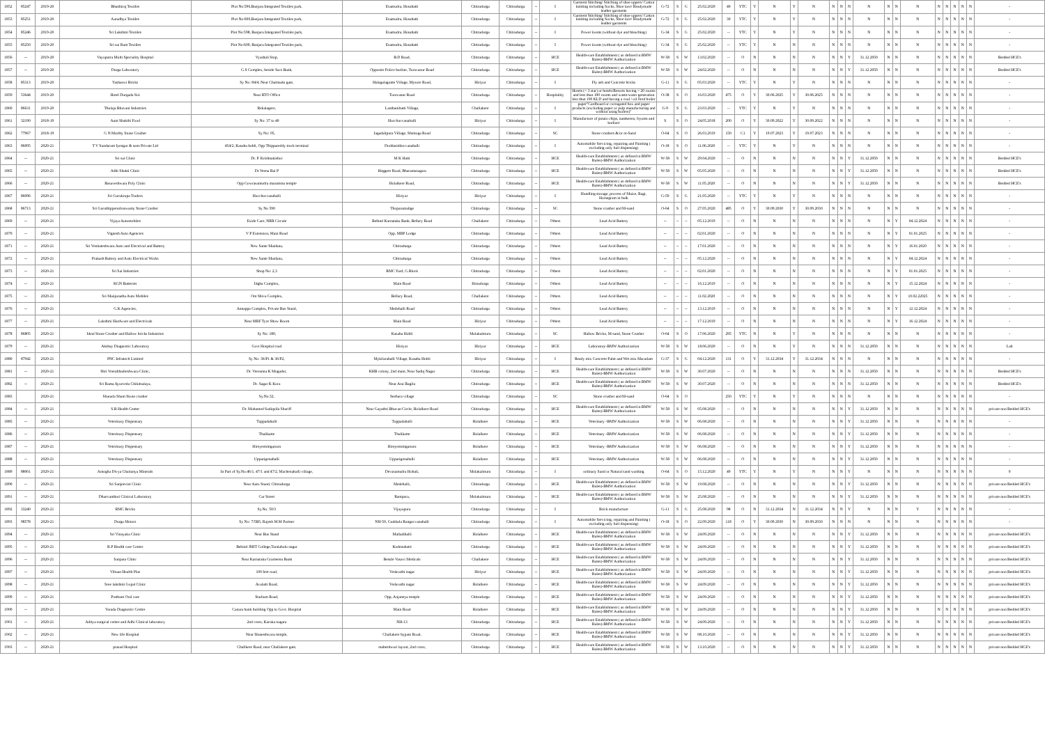| 1852 | 85247 | 2019-20 | Bhanhiraj Textiles | Plot No:596,Banjara Integrated Textiles park, | Esamudra, Hosahatti | Chitradurga | Chitradurga | -- | I | Garment Stitching/ Stitching of shoe uppers/ Cotton knitting including Socks, Shoe lace/ Readymade leather garments | G-72 | S | G | 25.02.2020 | 40 | YTC | Y | N | Y | N | N | N | N | N | N | N | N | N | N | N | N | N | - |
| 1853 | 85251 | 2019-20 | Aaradhya Textiles | Plot No:600,Banjara Integrated Textiles park, | Esamudra, Hosahatti | Chitradurga | Chitradurga | -- | I | Garment Stitching/ Stitching of shoe uppers/ Cotton knitting including Socks, Shoe lace/ Readymade leather garments | G-72 | S | G | 25.02.2020 | 30 | YTC | Y | N | Y | N | N | N | N | N | N | N | N | N | N | N | N | N | - |
| 1854 | 85246 | 2019-20 | Sri Lakshmi Textiles | Plot No:598, Banjara Integrated Textiles park, | Esamudra, Hosahatti | Chitradurga | Chitradurga | -- | I | Power looms (without dye and bleaching) | G-34 | S | G | 25.02.2020 | -- | YTC | Y | N | Y | N | N | N | N | N | N | N | N | N | N | N | N | N | - |
| 1855 | 85250 | 2019-20 | Sri sai Ram Textiles | Plot No:600, Banjara Integrated Textiles park, | Esamudra, Hosahatti | Chitradurga | Chitradurga | -- | I | Power looms (without dye and bleaching) | G-34 | S | G | 25.02.2020 | -- | YTC | Y | N | N | N | N | N | N | N | N | N | N | N | N | N | N | N | - |
| 1856 | -- | 2019-20 | Vayuputra Multi Speciality Hospital | Vyashali Stop, | B.D Road, | Chitradurga | Chitradurga | -- | HCE | Health-care Establishment ( as defined in BMW Rules)-BMW Authorization | W-58 | S | W | 13.02.2020 | -- | O | N | N | N | N | N | N | Y | 31.12.2050 | N | N | N | N | N | N | N | N | Bedded HCE's |
| 1857 | -- | 2019-20 | Durga Laboratory | G.S Complex, beside Sacs Bank, | Opposite Police barline, Turuvanur Road | Chitradurga | Chitradurga | -- | HCE | Health-care Establishment ( as defined in BMW Rules)-BMW Authorization | W-58 | S | W | 24.02.2020 | -- | O | N | N | N | N | N | N | Y | 31.12.2050 | N | N | N | N | N | N | N | N | Bedded HCE's |
| 1858 | 85313 | 2019-20 | Yashaswi Bricks | Sy No: 84/4, Near Chalmadu gate, | Halagalagunte Village, Mysore Road, | Hiriyur | Chitradurga | -- | I | Fly ash and Concrete bricks | G-11 | S | G | 05.03.2020 | -- | YTC | Y | N | Y | N | N | N | N | N | N | N | N | N | N | N | N | N | - |
| 1859 | 53644 | 2019-20 | Hotel Durgada Siri | Near RTO Office | Turuvanur Road | Chitradurga | Chitradurga | -- | Hospitality | Hotels (< 3 star) or hotels/Resorts having > 20 rooms and less than 100 rooms and waste-water generation less than 100 KLD and having a coal / oil fired boiler | O-38 | S | O | 16.03.2020 | 475 | O | Y | 30.06.2025 | Y | 30.06.2025 | N | N | N | N | N | N | N | N | N | N | N | N | - |
| 1860 | 86631 | 2019-20 | Thulaja Bhavani Industries | Rekalagere, | Lambanihatti Village, | Challakere | Chitradurga | -- | I | paper"Cardboard or corrugated box and paper products (excluding paper or pulp manufacturing and without using boilers)" | G-9 | S | G | 23.03.2020 | -- | YTC | Y | N | Y | N | N | N | N | N | N | N | N | N | N | N | N | N | - |
| 1861 | 32190 | 2018-19 | Aum Shakthi Food | Sy No: 37 to 40 | Hucchavvanahalli | Hiriyur | Chitradurga | -- | I | Manufacture of potato chips, namkeens, fryums and kurkure | S | S | O | 24.05.2018 | 200 | O | Y | 30.09.2022 | Y | 30.09.2022 | N | N | N | N | N | N | N | N | N | N | N | N | - |
| 1862 | 77967 | 2018-19 | G N Murthy Stone Crusher | Sy No: 05, | Jagadalipura Village, Shimoga Road | Chitradurga | Chitradurga | -- | SC | Stone crushers &/or m-Sand | O-64 | S | O | 26.03.2019 | 150 | C1 | Y | 19.07.2023 | Y | 19.07.2023 | N | N | N | N | N | N | N | N | N | N | N | N | - |
| 1863 | 86095 | 2020-21 | T V Sundaram Iyengar & sons Private Ltd | 454/2, Kasaba hobli, Opp Thippareddy truck terminal | Doddasiddavvanahalli | Chitradurga | Chitradurga | -- | I | Automobile Servicing, repairing and Painting ( excluding only fuel dispensing) | O-18 | S | O | 11.06.2020 | -- | YTC | Y | N | Y | N | N | N | N | N | N | N | N | N | N | N | N | N | - |
| 1864 | -- | 2020-21 | Sri sai Clinic | Dr. P. Krishnakishor | M K Hatti | Chitradurga | Chitradurga | -- | HCE | Health-care Establishment ( as defined in BMW Rules)-BMW Authorization | W-58 | S | W | 29.04.2020 | -- | O | N | N | N | N | N | N | Y | 31.12.2050 | N | N | N | N | N | N | N | N | Bedded HCE's |
| 1865 | -- | 2020-21 | Adhi Shakti Clinic | Dr.Veena Bai P | Heggere Road, Bharamasagara | Chitradurga | Chitradurga | -- | HCE | Health-care Establishment ( as defined in BMW Rules)-BMW Authorization | W-58 | S | W | 05.05.2020 | -- | O | N | N | N | N | N | N | Y | 31.12.2050 | N | N | N | N | N | N | N | N | Bedded HCE's |
| 1866 | -- | 2020-21 | Basaveshwara Poly Clinic | Opp Gowrasamudra maramma temple | Holalkere Road, | Chitradurga | Chitradurga | -- | HCE | Health-care Establishment ( as defined in BMW Rules)-BMW Authorization | W-58 | S | W | 11.05.2020 | -- | O | N | N | N | N | N | N | Y | 31.12.2050 | N | N | N | N | N | N | N | N | Bedded HCE's |
| 1867 | 86096 | 2020-21 | Sri Gurukrupa Traders | Hucchavvanahalli | Hiriyur | Hiriyur | Chitradurga | -- | I | Handling storage, process of Maize, Ragi, Horsegram in bulk | G-59 | S | G | 21.05.2020 | -- | YTC | Y | N | Y | N | N | N | N | N | N | N | N | N | N | N | N | N | - |
| 1868 | 86713 | 2020-21 | Sri Guruthipperudraswamy Stone Crusher | Sy No 590 | Thoparamalige | Chitradurga | Chitradurga | -- | SC | Stone crusher and M-sand | O-64 | S | O | 27.05.2020 | 485 | O | Y | 30.09.2030 | Y | 30.09.2030 | N | N | N | N | N | N | N | N | N | N | N | N | - |
| 1869 | -- | 2020-21 | Vijaya Automobiles | Exide Care, NRR Circale | Behind Karnataka Bank, Bellary Road | Challakere | Chitradurga | -- | Others | Lead Acid Battery | -- | -- | -- | 05.12.2019 | -- | O | N | N | N | N | N | N | N | N | N | Y | 04.12.2024 | N | N | N | N | N | - |
| 1870 | -- | 2020-21 | Vignesh Auto Agencies | V P Extension, Main Road | Opp, MRP Lodge | Chitradurga | Chitradurga | -- | Others | Lead Acid Battery | -- | -- | -- | 02.01.2020 | -- | O | N | N | N | N | N | N | N | N | N | Y | 01.01.2025 | N | N | N | N | N | - |
| 1871 | -- | 2020-21 | Sri Venkateshwara Auto and Electrical and Battery | New Sante Maidana, | Chitradurga | Chitradurga | Chitradurga | -- | Others | Lead Acid Battery | -- | -- | -- | 17.01.2020 | -- | O | N | N | N | N | N | N | N | N | N | Y | 16.01.2020 | N | N | N | N | N | - |
| 1872 | -- | 2020-21 | Prakash Battery and Auto Electrical Works | New Sante Maidana, | Chitradurga | Chitradurga | Chitradurga | -- | Others | Lead Acid Battery | -- | -- | -- | 05.12.2020 | -- | O | N | N | N | N | N | N | N | N | N | Y | 04.12.2024 | N | N | N | N | N | - |
| 1873 | -- | 2020-21 | Sri Sai Industries | Shop No: 2,3 | RMC Yard, G.Block | Chitradurga | Chitradurga | -- | Others | Lead Acid Battery | -- | -- | -- | 02.01.2020 | -- | O | N | N | N | N | N | N | N | N | N | Y | 01.01.2025 | N | N | N | N | N | - |
| 1874 | -- | 2020-21 | KGN Batteries | Idgha Complex, | Main Road | Hosadurga | Chitradurga | -- | Others | Lead Acid Battery | -- | -- | -- | 16.12.2019 | -- | O | N | N | N | N | N | N | N | N | N | Y | 15.12.2024 | N | N | N | N | N | - |
| 1875 | -- | 2020-21 | Sri Manjunatha Auto Mobiles | Om Shiva Complex, | Bellary Road, | Challakere | Chitradurga | -- | Others | Lead Acid Battery | -- | -- | -- | 11.02.2020 | -- | O | N | N | N | N | N | N | N | N | N | Y | 10.02.22025 | N | N | N | N | N | - |
| 1876 | -- | 2020-21 | G.K Agencies, | Annappa Complex, Private Bus Stand, | Medehalli Road | Chitradurga | Chitradurga | -- | Others | Lead Acid Battery | -- | -- | -- | 13.12.2019 | -- | O | N | N | N | N | N | N | N | N | N | Y | 12.12.2024 | N | N | N | N | N | - |
| 1877 | -- | 2020-21 | Lakshmi Hardware and Electricals | Near MRF Tyre Show Room | Main Road | Hiriyur | Chitradurga | -- | Others | Lead Acid Battery | -- | -- | -- | 17.12.2019 | -- | O | N | N | N | N | N | N | N | N | N | Y | 16.12.2024 | N | N | N | N | N | - |
| 1878 | 86805 | 2020-21 | Ideal Stone Crusher and Hallow bricks Industries | Sy No: 180, | Kasaba Hobli | Molakalmuru | Chitradurga | -- | SC | Hallow Bricks, M-sand, Stone Crusher | O-64 | S | O | 17.06.2020 | 295 | YTC | N | N | Y | N | N | N | N | N | N | N | N | N | N | N | N | N | - |
| 1879 | -- | 2020-21 | Akshay Diagnostic Laboratory | Govt Hospital road | Hiriyur | Hiriyur | Chitradurga | -- | HCE | Laboratory-BMW Authorization | W-58 | S | W | 18.06.2020 | -- | O | N | N | Y | N | N | N | N | 31.12.2050 | N | N | N | N | N | N | N | N | Lab |
| 1880 | 87942 | 2020-21 | PNC Infratech Limited | Sy No: 36/P1 & 36/P2, | Mykilarahalli Village, Kasaba Hobli | Hiriyur | Chitradurga | -- | I | Ready mix Concrete Palnt and Wet mix Macadam | G-37 | S | G | 04.12.2020 | 131 | O | Y | 31.12.2034 | Y | 31.12.2034 | N | N | N | N | N | N | N | N | N | N | N | N | - |
| 1881 | -- | 2020-21 | Shri Veerabhadreshwara Clinic, | Dr. Veeranna K Mugadur, | KHB colony, 2nd main, Near Sadiq Nagar | Chitradurga | Chitradurga | -- | HCE | Health-care Establishment ( as defined in BMW Rules)-BMW Authorization | W-58 | S | W | 30.07.2020 | -- | O | N | N | N | N | N | N | N | 31.12.2050 | N | N | N | N | N | N | N | N | Bedded HCE's |
| 1882 | -- | 2020-21 | Sri Rama Ayurveda Chikitsalaya, | Dr. Sagar K Kora | Near Arai Bagilu | Chitradurga | Chitradurga | -- | HCE | Health-care Establishment ( as defined in BMW Rules)-BMW Authorization | W-58 | S | W | 30.07.2020 | -- | O | N | N | N | N | N | N | N | 31.12.2050 | N | N | N | N | N | N | N | N | Bedded HCE's |
| 1883 | | 2020-21 | Sharada Sham Stone crusher | Sy.No.52, | Seebara village | Chitradurga | Chitradurga | -- | SC | Stone crusher and M-sand | O-64 | S | O | | 250 | YTC | Y | N | Y | N | N | N | N | N | N | N | N | N | N | N | N | N | - |
| 1884 | -- | 2020-21 | S.B Health Center | Dr. Mohamed Sadiqulla Shariff | Near Gayathri Bhavan Circle, Holalkere Road | Chitradurga | Chitradurga | -- | HCE | Health-care Establishment ( as defined in BMW Rules)-BMW Authorization | W-58 | S | W | 05.08.2020 | -- | O | N | N | N | N | N | N | Y | 31.12.2050 | N | N | N | N | N | N | N | N | private non Bedded HCE's |
| 1885 | -- | 2020-21 | Veterinary Dispensary | Tuppadahalli | Tuppadahalli | Holalkere | Chitradurga | -- | HCE | Veterinary -BMW Authorization | W-58 | S | W | 06.08.2020 | -- | O | N | N | N | N | N | N | Y | 31.12.2050 | N | N | N | N | N | N | N | N | - |
| 1886 | -- | 2020-21 | Veterinary Dispensary | Thalikatte | Thalikatte | Holalkere | Chitradurga | -- | HCE | Veterinary -BMW Authorization | W-58 | S | W | 06.08.2020 | -- | O | N | N | N | N | N | N | Y | 31.12.2050 | N | N | N | N | N | N | N | N | - |
| 1887 | -- | 2020-21 | Veterinary Dispensary | Hireyemmiganuru | Hireyemmiganuru | Holalkere | Chitradurga | -- | HCE | Veterinary -BMW Authorization | W-58 | S | W | 06.08.2020 | -- | O | N | N | N | N | N | N | Y | 31.12.2050 | N | N | N | N | N | N | N | N | - |
| 1888 | -- | 2020-21 | Veterinary Dispensary | Upparigenahalli | Upparigenahalli | Holalkere | Chitradurga | -- | HCE | Veterinary -BMW Authorization | W-58 | S | W | 06.08.2020 | -- | O | N | N | N | N | N | N | Y | 31.12.2050 | N | N | N | N | N | N | N | N | - |
| 1889 | 88001 | 2020-21 | Amogha Divya Chaitanya Minerals | In Part of Sy.No.46/1, 47/1 and 47/2, Machenahalli village, | Devasamudra Hobali, | Molakalmuru | Chitradurga | -- | I | ordinary Sand or Natural sand washing | O-64 | S | O | 15.12.2020 | 49 | YTC | Y | N | Y | N | N | N | Y | N | N | N | N | N | N | N | N | N | 0 |
| 1890 | -- | 2020-21 | Sri Sanjeevini Clinic | Near Auto Stand, Chitradurga | Medehalli, | Chitradurga | Chitradurga | -- | HCE | Health-care Establishment ( as defined in BMW Rules)-BMW Authorization | W-58 | S | W | 19.08.2020 | -- | O | N | N | N | N | N | N | Y | 31.12.2050 | N | N | N | N | N | N | N | N | private non Bedded HCE's |
| 1891 | -- | 2020-21 | Dhanvanthari Clinical Laboratory | Car Street | Rampura, | Molakalmuru | Chitradurga | -- | HCE | Health-care Establishment ( as defined in BMW Rules)-BMW Authorization | W-58 | S | W | 25.08.2020 | -- | O | N | N | N | N | N | N | Y | 31.12.2050 | N | N | N | N | N | N | N | N | private non Bedded HCE's |
| 1892 | 33240 | 2020-21 | RMC Bricks | Sy.No. 50/3 | Vijayapura | Chitradurga | Chitradurga | -- | I | Brick manufacture | G-11 | S | G | 25.08.2020 | 98 | O | N | 31.12.2034 | N | 31.12.2034 | N | N | Y | N | N | N | Y | N | N | N | N | N | - |
| 1893 | 98578 | 2020-21 | Durga Motors | Sy No: 7/5B5, Rajesh M.M Partner | NH-50, Guddada Rangavvanahalli | Chitradurga | Chitradurga | -- | I | Automobile Servicing, repairing and Painting ( excluding only fuel dispensing) | O-18 | S | O | 22.09.2020 | 118 | O | Y | 30.09.2030 | N | 30.09.2030 | N | N | N | N | N | N | N | N | N | N | N | N | - |
| 1894 | -- | 2020-21 | Sri Vinayaka Clinic | Near Bus Stand | Malladihalli | Holalkere | Chitradurga | -- | HCE | Health-care Establishment ( as defined in BMW Rules)-BMW Authorization | W-58 | S | W | 24.09.2020 | -- | O | N | N | N | N | N | N | Y | 31.12.2050 | N | N | N | N | N | N | N | N | private non Bedded HCE's |
| 1895 | -- | 2020-21 | R.P Health care Centre | Behind JMIT College,Taralabalu nagar | Kodenahatti | Chitradurga | Chitradurga | -- | HCE | Health-care Establishment ( as defined in BMW Rules)-BMW Authorization | W-58 | S | W | 24.09.2020 | -- | O | N | N | N | N | N | N | Y | 31.12.2050 | N | N | N | N | N | N | N | N | private non Bedded HCE's |
| 1896 | -- | 2020-21 | Sanjana Clinic | Near Karnataka Grameena Bank | Beside Vasavi Medicals | Challakere | Chitradurga | -- | HCE | Health-care Establishment ( as defined in BMW Rules)-BMW Authorization | W-58 | S | W | 24.09.2020 | -- | O | N | N | N | N | N | N | Y | 31.12.2050 | N | N | N | N | N | N | N | N | private non Bedded HCE's |
| 1897 | -- | 2020-21 | Vihaan Health Plus | 100 feet road, | Vedavathi nagar | Hiriyur | Chitradurga | -- | HCE | Health-care Establishment ( as defined in BMW Rules)-BMW Authorization | W-58 | S | W | 24.09.2020 | -- | O | N | N | N | N | N | N | Y | 31.12.2050 | N | N | N | N | N | N | N | N | private non Bedded HCE's |
| 1898 | -- | 2020-21 | Sree lakshmi Gopal Clinic | Avalatti Road, | Vedavathi nagar | Holalkere | Chitradurga | -- | HCE | Health-care Establishment ( as defined in BMW Rules)-BMW Authorization | W-58 | S | W | 24.09.2020 | -- | O | N | N | N | N | N | N | Y | 31.12.2050 | N | N | N | N | N | N | N | N | private non Bedded HCE's |
| 1899 | -- | 2020-21 | Pratham Oral care | Stadium Road, | Opp, Anjaneya temple | Chitradurga | Chitradurga | -- | HCE | Health-care Establishment ( as defined in BMW Rules)-BMW Authorization | W-58 | S | W | 24.09.2020 | -- | O | N | N | N | N | N | N | Y | 31.12.2050 | N | N | N | N | N | N | N | N | private non Bedded HCE's |
| 1900 | -- | 2020-21 | Varada Diagnostic Centre | Canara bank building Opp to Govt. Hospital | Main Road | Holalkere | Chitradurga | -- | HCE | Health-care Establishment ( as defined in BMW Rules)-BMW Authorization | W-58 | S | W | 24.09.2020 | -- | O | N | N | N | N | N | N | Y | 31.12.2050 | N | N | N | N | N | N | N | N | private non Bedded HCE's |
| 1901 | -- | 2020-21 | Aditya surgical centre and Adhi Clinical laboratory | 2nd cross, Karuka nagara | NH-13 | Chitradurga | Chitradurga | -- | HCE | Health-care Establishment ( as defined in BMW Rules)-BMW Authorization | W-58 | S | W | 24.09.2020 | -- | O | N | N | N | N | N | N | Y | 31.12.2050 | N | N | N | N | N | N | N | N | private non Bedded HCE's |
| 1902 | -- | 2020-21 | New life Hospital | Near Shaneshwara temple, | Challakere bypass Road, | Chitradurga | Chitradurga | -- | HCE | Health-care Establishment ( as defined in BMW Rules)-BMW Authorization | W-58 | S | W | 08.10.2020 | -- | O | N | N | N | N | N | N | Y | 31.12.2050 | N | N | N | N | N | N | N | N | private non Bedded HCE's |
| 1903 | -- | 2020-21 | prasad Hospital | Challkere Raod, near Challakere gate, | maheshwari layout, 2nd cross, | Chitradurga | Chitradurga | -- | HCE | Health-care Establishment ( as defined in BMW Rules)-BMW Authorization | W-58 | S | W | 13.10.2020 | -- | O | N | N | N | N | N | N | Y | 31.12.2050 | N | N | N | N | N | N | N | N | private non Bedded HCE's |